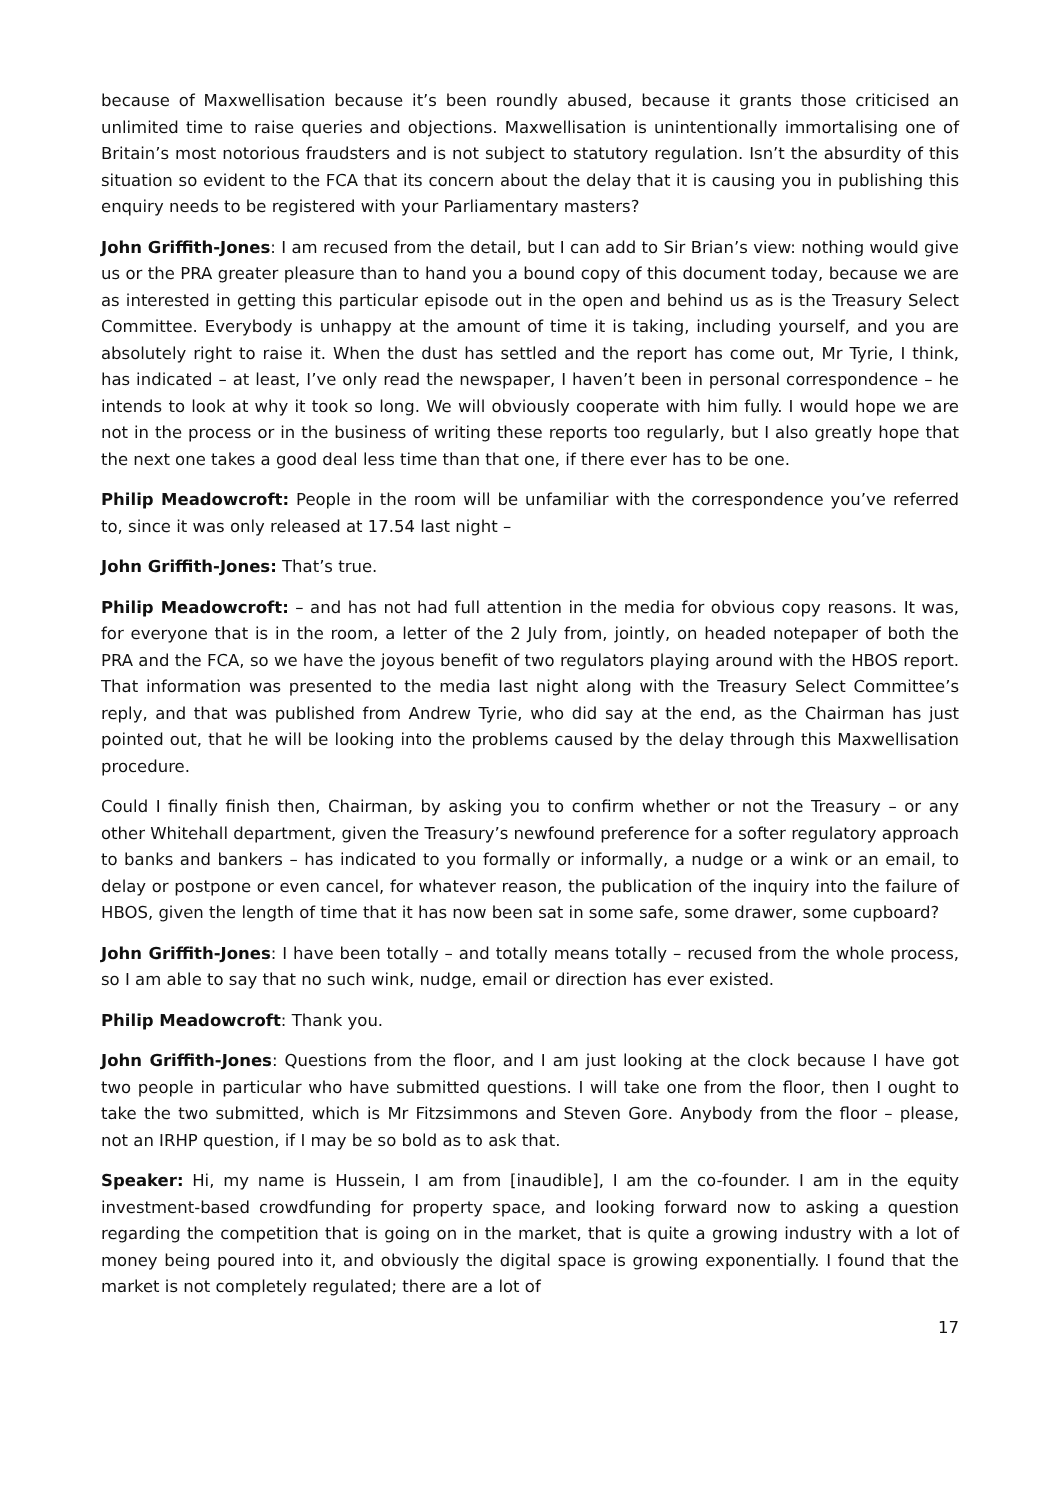because of Maxwellisation because it’s been roundly abused, because it grants those criticised an unlimited time to raise queries and objections. Maxwellisation is unintentionally immortalising one of Britain’s most notorious fraudsters and is not subject to statutory regulation. Isn’t the absurdity of this situation so evident to the FCA that its concern about the delay that it is causing you in publishing this enquiry needs to be registered with your Parliamentary masters?
John Griffith-Jones: I am recused from the detail, but I can add to Sir Brian’s view: nothing would give us or the PRA greater pleasure than to hand you a bound copy of this document today, because we are as interested in getting this particular episode out in the open and behind us as is the Treasury Select Committee. Everybody is unhappy at the amount of time it is taking, including yourself, and you are absolutely right to raise it. When the dust has settled and the report has come out, Mr Tyrie, I think, has indicated – at least, I’ve only read the newspaper, I haven’t been in personal correspondence – he intends to look at why it took so long. We will obviously cooperate with him fully. I would hope we are not in the process or in the business of writing these reports too regularly, but I also greatly hope that the next one takes a good deal less time than that one, if there ever has to be one.
Philip Meadowcroft: People in the room will be unfamiliar with the correspondence you’ve referred to, since it was only released at 17.54 last night –
John Griffith-Jones: That’s true.
Philip Meadowcroft: – and has not had full attention in the media for obvious copy reasons. It was, for everyone that is in the room, a letter of the 2 July from, jointly, on headed notepaper of both the PRA and the FCA, so we have the joyous benefit of two regulators playing around with the HBOS report. That information was presented to the media last night along with the Treasury Select Committee’s reply, and that was published from Andrew Tyrie, who did say at the end, as the Chairman has just pointed out, that he will be looking into the problems caused by the delay through this Maxwellisation procedure.
Could I finally finish then, Chairman, by asking you to confirm whether or not the Treasury – or any other Whitehall department, given the Treasury’s newfound preference for a softer regulatory approach to banks and bankers – has indicated to you formally or informally, a nudge or a wink or an email, to delay or postpone or even cancel, for whatever reason, the publication of the inquiry into the failure of HBOS, given the length of time that it has now been sat in some safe, some drawer, some cupboard?
John Griffith-Jones: I have been totally – and totally means totally – recused from the whole process, so I am able to say that no such wink, nudge, email or direction has ever existed.
Philip Meadowcroft: Thank you.
John Griffith-Jones: Questions from the floor, and I am just looking at the clock because I have got two people in particular who have submitted questions. I will take one from the floor, then I ought to take the two submitted, which is Mr Fitzsimmons and Steven Gore. Anybody from the floor – please, not an IRHP question, if I may be so bold as to ask that.
Speaker: Hi, my name is Hussein, I am from [inaudible], I am the co-founder. I am in the equity investment-based crowdfunding for property space, and looking forward now to asking a question regarding the competition that is going on in the market, that is quite a growing industry with a lot of money being poured into it, and obviously the digital space is growing exponentially. I found that the market is not completely regulated; there are a lot of
17